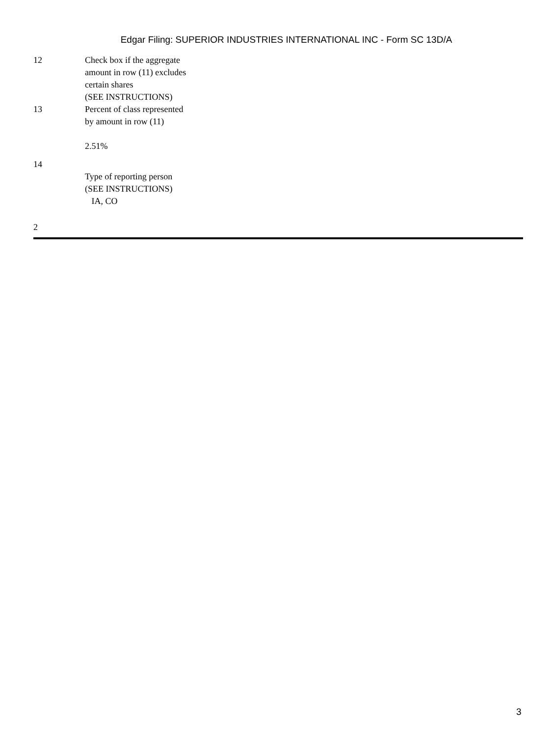Edgar Filing: SUPERIOR INDUSTRIES INTERNATIONAL INC - Form SC 13D/A
| 12 | Check box if the aggregate amount in row (11) excludes certain shares (SEE INSTRUCTIONS) |
| 13 | Percent of class represented by amount in row (11) 2.51% |
| 14 | Type of reporting person (SEE INSTRUCTIONS) IA, CO |
2
3